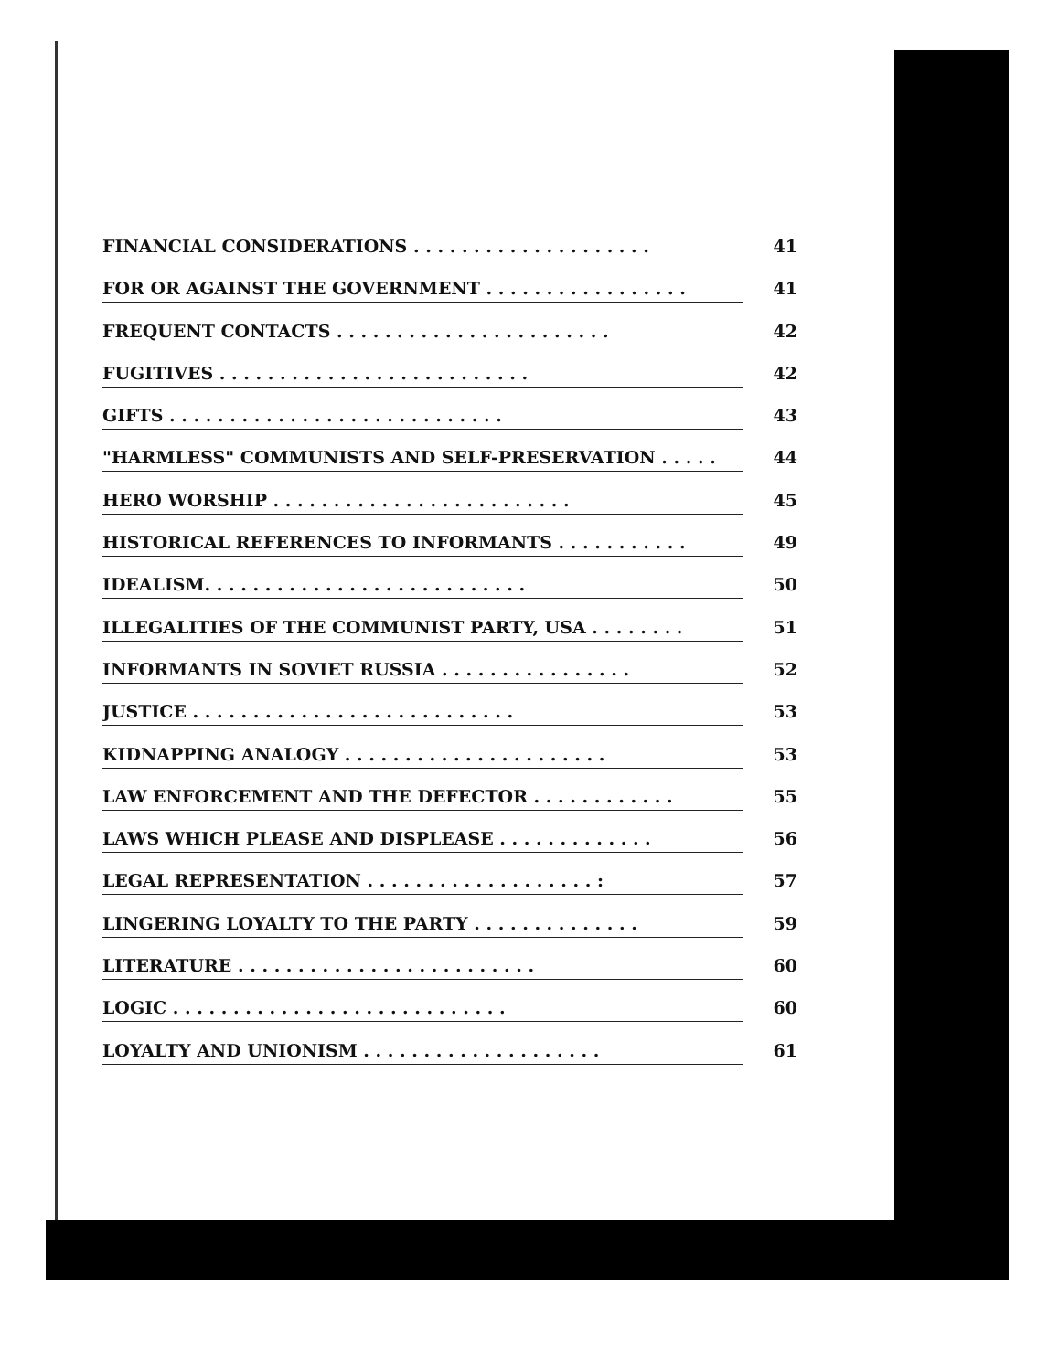FINANCIAL CONSIDERATIONS . . . . . . . . . . . . . . . . . . . . 41
FOR OR AGAINST THE GOVERNMENT . . . . . . . . . . . . . . . . . 41
FREQUENT CONTACTS . . . . . . . . . . . . . . . . . . . . . . . 42
FUGITIVES . . . . . . . . . . . . . . . . . . . . . . . . . . 42
GIFTS . . . . . . . . . . . . . . . . . . . . . . . . . . . . 43
"HARMLESS" COMMUNISTS AND SELF-PRESERVATION . . . . . 44
HERO WORSHIP . . . . . . . . . . . . . . . . . . . . . . . . . 45
HISTORICAL REFERENCES TO INFORMANTS . . . . . . . . . . . 49
IDEALISM. . . . . . . . . . . . . . . . . . . . . . . . . . . 50
ILLEGALITIES OF THE COMMUNIST PARTY, USA . . . . . . . . 51
INFORMANTS IN SOVIET RUSSIA . . . . . . . . . . . . . . . . 52
JUSTICE . . . . . . . . . . . . . . . . . . . . . . . . . . . 53
KIDNAPPING ANALOGY . . . . . . . . . . . . . . . . . . . . . . 53
LAW ENFORCEMENT AND THE DEFECTOR . . . . . . . . . . . . 55
LAWS WHICH PLEASE AND DISPLEASE . . . . . . . . . . . . . 56
LEGAL REPRESENTATION . . . . . . . . . . . . . . . . . . . : 57
LINGERING LOYALTY TO THE PARTY . . . . . . . . . . . . . . 59
LITERATURE . . . . . . . . . . . . . . . . . . . . . . . . . 60
LOGIC . . . . . . . . . . . . . . . . . . . . . . . . . . . . 60
LOYALTY AND UNIONISM . . . . . . . . . . . . . . . . . . . . 61